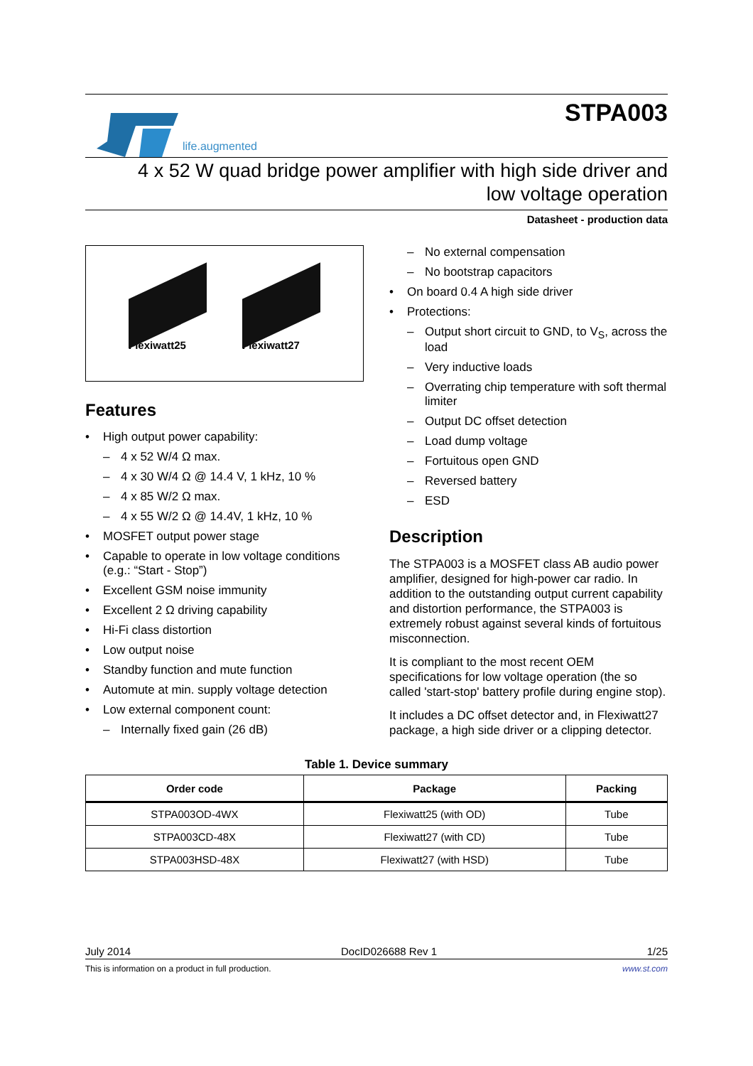life.augmented
STPA003
4 x 52 W quad bridge power amplifier with high side driver and
low voltage operation
Datasheet - production data
Flexiwatt25
Flexiwatt27
Features
• High output power capability:
– 4 x 52 W/4 Ω max.
– 4 x 30 W/4 Ω @ 14.4 V, 1 kHz, 10 %
– 4 x 85 W/2 Ω max.
– 4 x 55 W/2 Ω @ 14.4V, 1 kHz, 10 %
• MOSFET output power stage
• Capable to operate in low voltage conditions (e.g.: “Start - Stop”)
• Excellent GSM noise immunity
• Excellent 2 Ω driving capability
• Hi-Fi class distortion
• Low output noise
• Standby function and mute function
• Automute at min. supply voltage detection
• Low external component count:
– Internally fixed gain (26 dB)
– No external compensation
– No bootstrap capacitors
• On board 0.4 A high side driver
• Protections:
– Output short circuit to GND, to V<sub>S</sub>, across the load
– Very inductive loads
– Overrating chip temperature with soft thermal limiter
– Output DC offset detection
– Load dump voltage
– Fortuitous open GND
– Reversed battery
– ESD
Description
The STPA003 is a MOSFET class AB audio power amplifier, designed for high-power car radio. In addition to the outstanding output current capability and distortion performance, the STPA003 is extremely robust against several kinds of fortuitous misconnection.
It is compliant to the most recent OEM specifications for low voltage operation (the so called 'start-stop' battery profile during engine stop).
It includes a DC offset detector and, in Flexiwatt27 package, a high side driver or a clipping detector.
Table 1. Device summary
| Order code | Package | Packing |
| --- | --- | --- |
| STPA003OD-4WX | Flexiwatt25 (with OD) | Tube |
| STPA003CD-48X | Flexiwatt27 (with CD) | Tube |
| STPA003HSD-48X | Flexiwatt27 (with HSD) | Tube |
July 2014 DocID026688 Rev 1 1/25
This is information on a product in full production. www.st.com